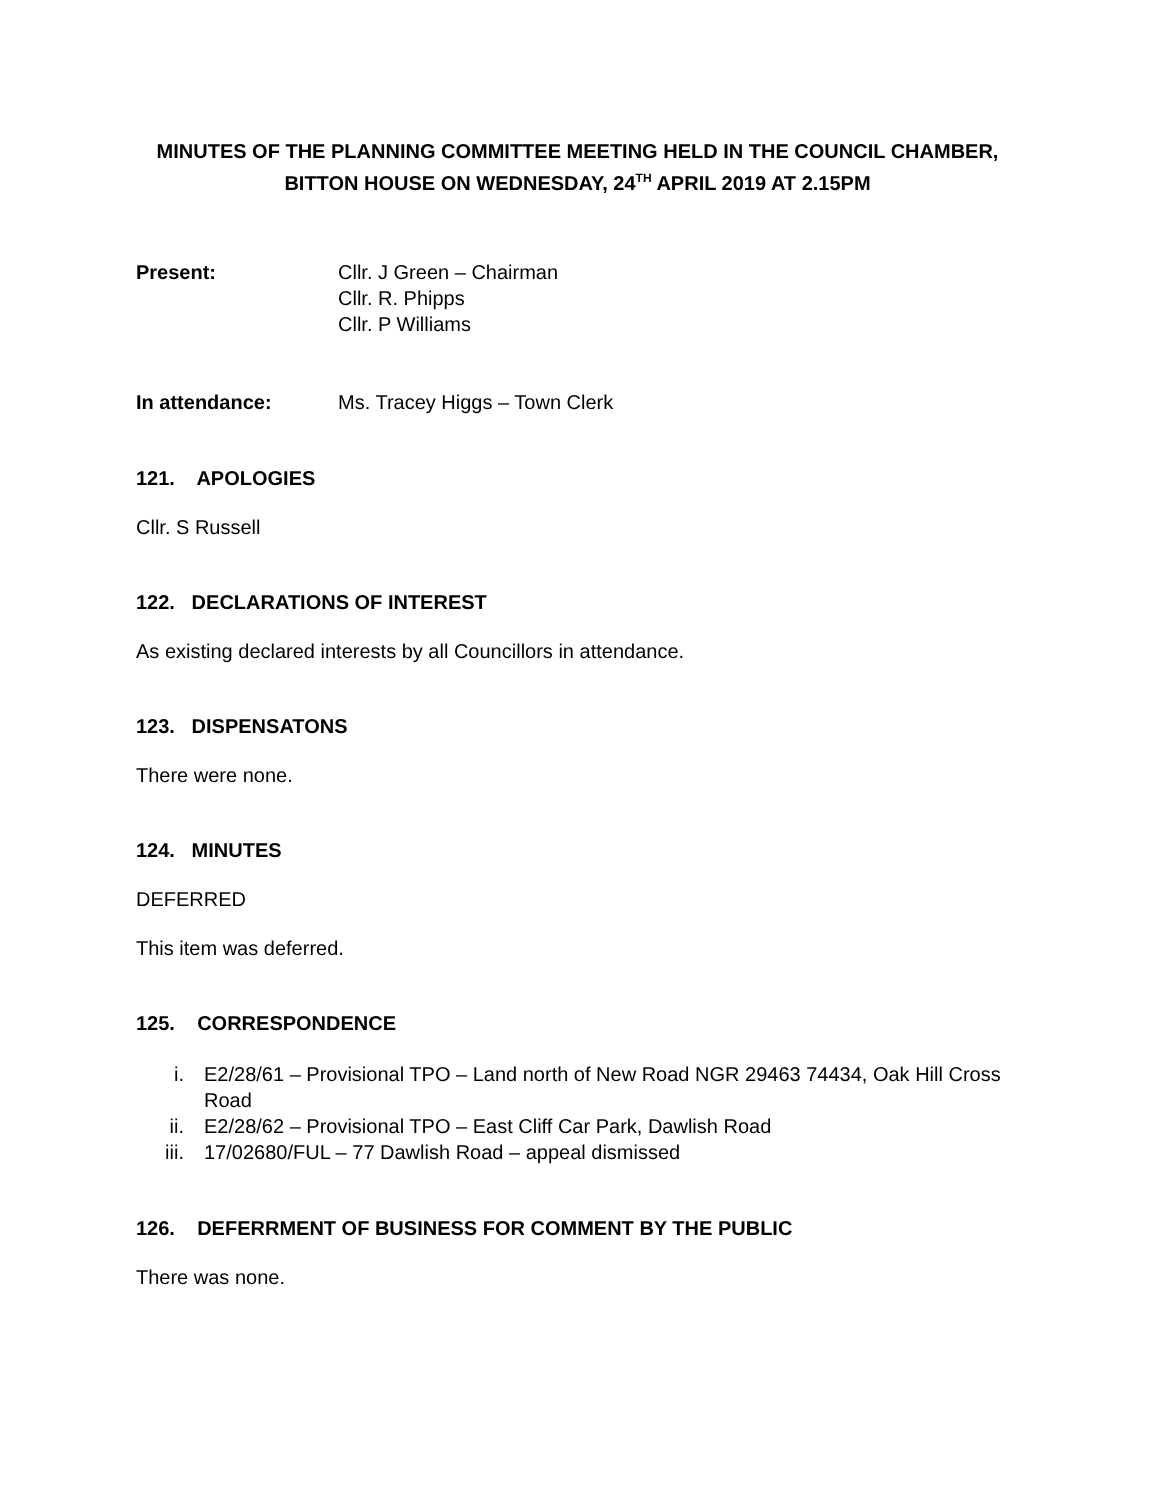MINUTES OF THE PLANNING COMMITTEE MEETING HELD IN THE COUNCIL CHAMBER, BITTON HOUSE ON WEDNESDAY, 24<sup>TH</sup> APRIL 2019 AT 2.15PM
Present: Cllr. J Green – Chairman
Cllr. R. Phipps
Cllr. P Williams
In attendance: Ms. Tracey Higgs – Town Clerk
121. APOLOGIES
Cllr. S Russell
122. DECLARATIONS OF INTEREST
As existing declared interests by all Councillors in attendance.
123. DISPENSATONS
There were none.
124. MINUTES
DEFERRED
This item was deferred.
125. CORRESPONDENCE
i. E2/28/61 – Provisional TPO – Land north of New Road NGR 29463 74434, Oak Hill Cross Road
ii. E2/28/62 – Provisional TPO – East Cliff Car Park, Dawlish Road
iii. 17/02680/FUL – 77 Dawlish Road – appeal dismissed
126. DEFERRMENT OF BUSINESS FOR COMMENT BY THE PUBLIC
There was none.